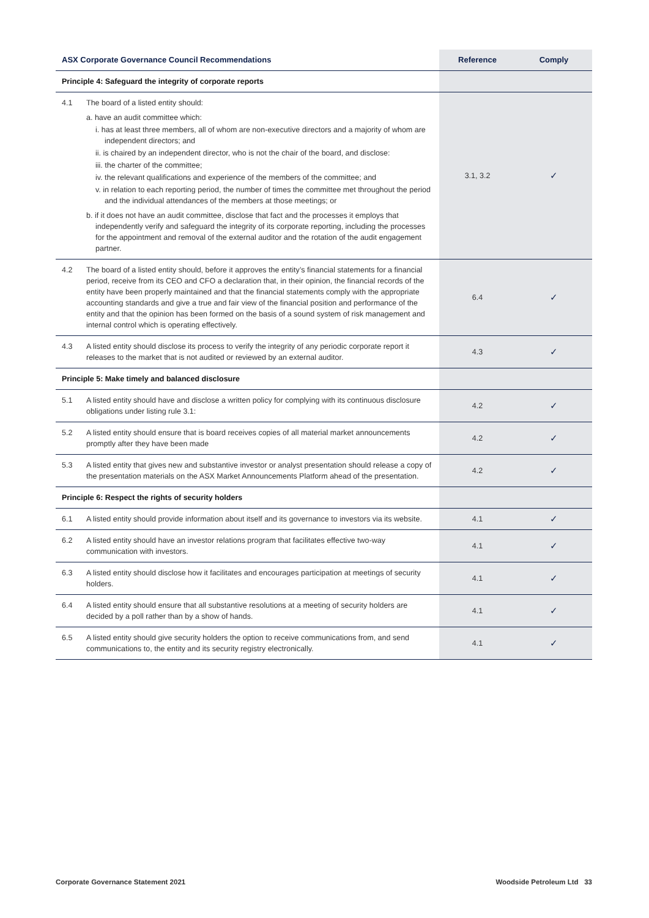| ASX Corporate Governance Council Recommendations | | Reference | Comply |
| --- | --- | --- | --- |
| Principle 4: Safeguard the integrity of corporate reports | | | |
| 4.1 | The board of a listed entity should: a. have an audit committee which: i. has at least three members, all of whom are non-executive directors and a majority of whom are independent directors; and ii. is chaired by an independent director, who is not the chair of the board, and disclose: iii. the charter of the committee; iv. the relevant qualifications and experience of the members of the committee; and v. in relation to each reporting period, the number of times the committee met throughout the period and the individual attendances of the members at those meetings; or b. if it does not have an audit committee, disclose that fact and the processes it employs that independently verify and safeguard the integrity of its corporate reporting, including the processes for the appointment and removal of the external auditor and the rotation of the audit engagement partner. | 3.1, 3.2 | ✓ |
| 4.2 | The board of a listed entity should, before it approves the entity’s financial statements for a financial period, receive from its CEO and CFO a declaration that, in their opinion, the financial records of the entity have been properly maintained and that the financial statements comply with the appropriate accounting standards and give a true and fair view of the financial position and performance of the entity and that the opinion has been formed on the basis of a sound system of risk management and internal control which is operating effectively. | 6.4 | ✓ |
| 4.3 | A listed entity should disclose its process to verify the integrity of any periodic corporate report it releases to the market that is not audited or reviewed by an external auditor. | 4.3 | ✓ |
| Principle 5: Make timely and balanced disclosure | | | |
| 5.1 | A listed entity should have and disclose a written policy for complying with its continuous disclosure obligations under listing rule 3.1: | 4.2 | ✓ |
| 5.2 | A listed entity should ensure that is board receives copies of all material market announcements promptly after they have been made | 4.2 | ✓ |
| 5.3 | A listed entity that gives new and substantive investor or analyst presentation should release a copy of the presentation materials on the ASX Market Announcements Platform ahead of the presentation. | 4.2 | ✓ |
| Principle 6: Respect the rights of security holders | | | |
| 6.1 | A listed entity should provide information about itself and its governance to investors via its website. | 4.1 | ✓ |
| 6.2 | A listed entity should have an investor relations program that facilitates effective two-way communication with investors. | 4.1 | ✓ |
| 6.3 | A listed entity should disclose how it facilitates and encourages participation at meetings of security holders. | 4.1 | ✓ |
| 6.4 | A listed entity should ensure that all substantive resolutions at a meeting of security holders are decided by a poll rather than by a show of hands. | 4.1 | ✓ |
| 6.5 | A listed entity should give security holders the option to receive communications from, and send communications to, the entity and its security registry electronically. | 4.1 | ✓ |
Corporate Governance Statement 2021 Woodside Petroleum Ltd 33